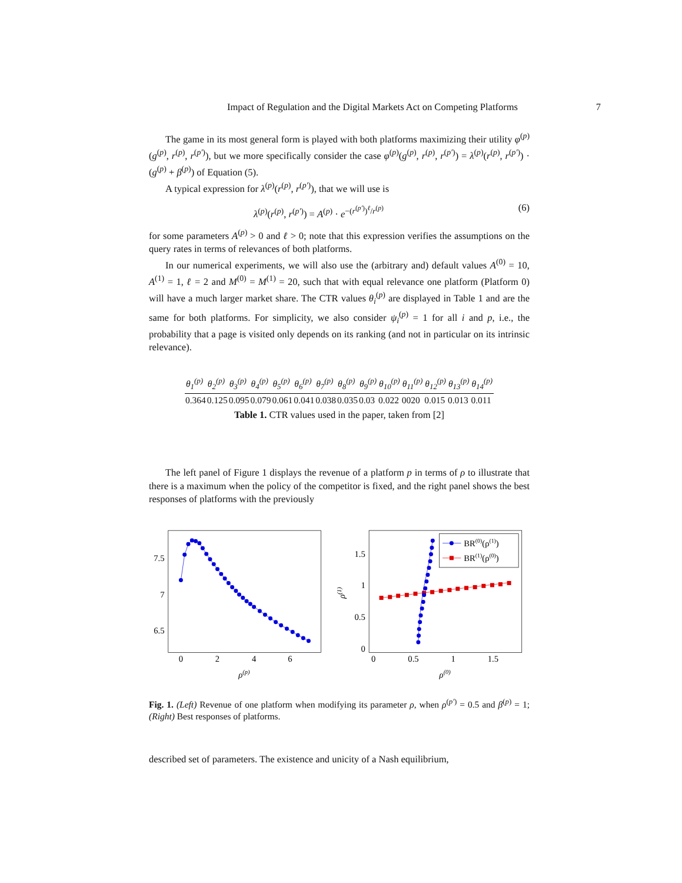Impact of Regulation and the Digital Markets Act on Competing Platforms 7
The game in its most general form is played with both platforms maximizing their utility φ<sup>(p)</sup>(g<sup>(p)</sup>, r<sup>(p)</sup>, r<sup>(p′)</sup>), but we more specifically consider the case φ<sup>(p)</sup>(g<sup>(p)</sup>, r<sup>(p)</sup>, r<sup>(p′)</sup>) = λ<sup>(p)</sup>(r<sup>(p)</sup>, r<sup>(p′)</sup>) · (g<sup>(p)</sup> + β<sup>(p)</sup>) of Equation (5).
A typical expression for λ<sup>(p)</sup>(r<sup>(p)</sup>, r<sup>(p′)</sup>), that we will use is
λ<sup>(p)</sup>(r<sup>(p)</sup>, r<sup>(p′)</sup>) = A<sup>(p)</sup> · e<sup>−(r<sup>(p′)</sup>)<sup>ℓ</sup>/r<sup>(p)</sup></sup> (6)
for some parameters A<sup>(p)</sup> > 0 and ℓ > 0; note that this expression verifies the assumptions on the query rates in terms of relevances of both platforms.
In our numerical experiments, we will also use the (arbitrary and) default values A<sup>(0)</sup> = 10, A<sup>(1)</sup> = 1, ℓ = 2 and M<sup>(0)</sup> = M<sup>(1)</sup> = 20, such that with equal relevance one platform (Platform 0) will have a much larger market share. The CTR values θ<sub>i</sub><sup>(p)</sup> are displayed in Table 1 and are the same for both platforms. For simplicity, we also consider ψ<sub>i</sub><sup>(p)</sup> = 1 for all i and p, i.e., the probability that a page is visited only depends on its ranking (and not in particular on its intrinsic relevance).
| θ<sub>1</sub><sup>(p)</sup> | θ<sub>2</sub><sup>(p)</sup> | θ<sub>3</sub><sup>(p)</sup> | θ<sub>4</sub><sup>(p)</sup> | θ<sub>5</sub><sup>(p)</sup> | θ<sub>6</sub><sup>(p)</sup> | θ<sub>7</sub><sup>(p)</sup> | θ<sub>8</sub><sup>(p)</sup> | θ<sub>9</sub><sup>(p)</sup> | θ<sub>10</sub><sup>(p)</sup> | θ<sub>11</sub><sup>(p)</sup> | θ<sub>12</sub><sup>(p)</sup> | θ<sub>13</sub><sup>(p)</sup> | θ<sub>14</sub><sup>(p)</sup> |
| --- | --- | --- | --- | --- | --- | --- | --- | --- | --- | --- | --- | --- | --- |
| 0.364 | 0.125 | 0.095 | 0.079 | 0.061 | 0.041 | 0.038 | 0.035 | 0.03 | 0.022 | 0020 | 0.015 | 0.013 | 0.011 |
Table 1. CTR values used in the paper, taken from [2]
The left panel of Figure 1 displays the revenue of a platform p in terms of ρ to illustrate that there is a maximum when the policy of the competitor is fixed, and the right panel shows the best responses of platforms with the previously
7.5
7
6.5
0
2
4
6
ρ(p)
BR(0)(ρ(1))
BR(1)(ρ(0))
1.5
1
0.5
0
0
0.5
1
1.5
ρ(0)
ρ(1)
Fig. 1. (Left) Revenue of one platform when modifying its parameter ρ, when ρ<sup>(p′)</sup> = 0.5 and β<sup>(p)</sup> = 1; (Right) Best responses of platforms.
described set of parameters. The existence and unicity of a Nash equilibrium,